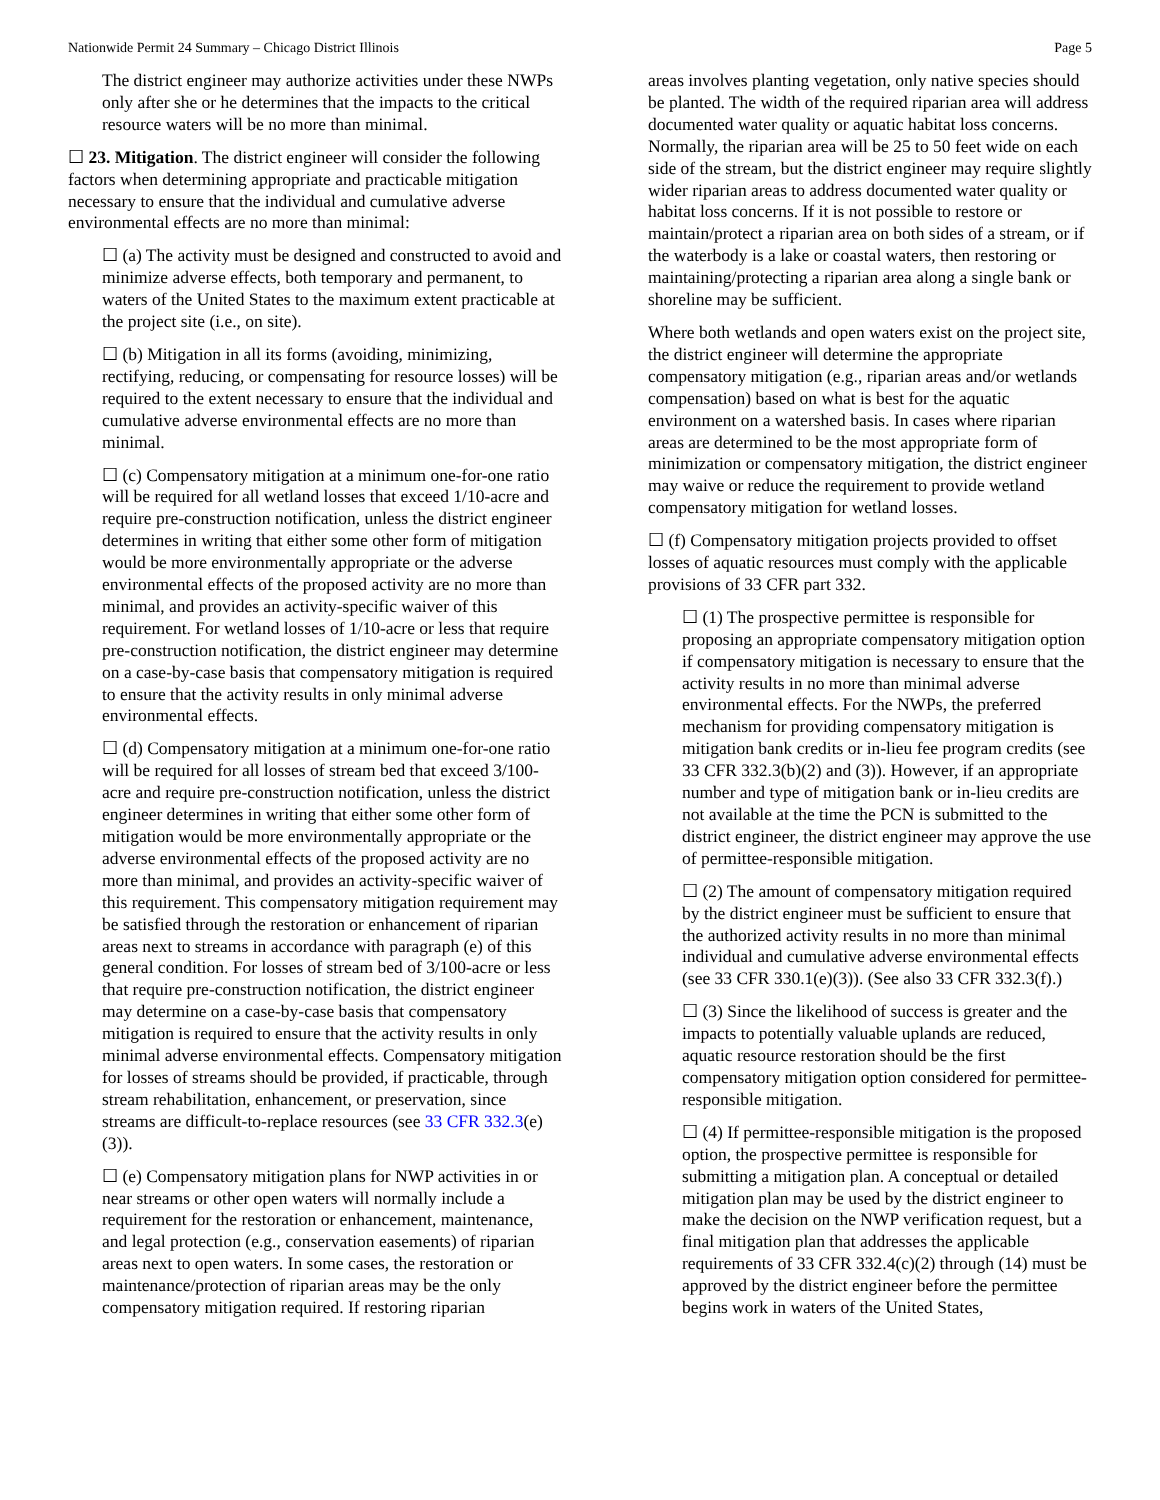Nationwide Permit 24 Summary – Chicago District Illinois Page 5
The district engineer may authorize activities under these NWPs only after she or he determines that the impacts to the critical resource waters will be no more than minimal.
☐ 23. Mitigation. The district engineer will consider the following factors when determining appropriate and practicable mitigation necessary to ensure that the individual and cumulative adverse environmental effects are no more than minimal:
☐ (a) The activity must be designed and constructed to avoid and minimize adverse effects, both temporary and permanent, to waters of the United States to the maximum extent practicable at the project site (i.e., on site).
☐ (b) Mitigation in all its forms (avoiding, minimizing, rectifying, reducing, or compensating for resource losses) will be required to the extent necessary to ensure that the individual and cumulative adverse environmental effects are no more than minimal.
☐ (c) Compensatory mitigation at a minimum one-for-one ratio will be required for all wetland losses that exceed 1/10-acre and require pre-construction notification, unless the district engineer determines in writing that either some other form of mitigation would be more environmentally appropriate or the adverse environmental effects of the proposed activity are no more than minimal, and provides an activity-specific waiver of this requirement. For wetland losses of 1/10-acre or less that require pre-construction notification, the district engineer may determine on a case-by-case basis that compensatory mitigation is required to ensure that the activity results in only minimal adverse environmental effects.
☐ (d) Compensatory mitigation at a minimum one-for-one ratio will be required for all losses of stream bed that exceed 3/100-acre and require pre-construction notification, unless the district engineer determines in writing that either some other form of mitigation would be more environmentally appropriate or the adverse environmental effects of the proposed activity are no more than minimal, and provides an activity-specific waiver of this requirement. This compensatory mitigation requirement may be satisfied through the restoration or enhancement of riparian areas next to streams in accordance with paragraph (e) of this general condition. For losses of stream bed of 3/100-acre or less that require pre-construction notification, the district engineer may determine on a case-by-case basis that compensatory mitigation is required to ensure that the activity results in only minimal adverse environmental effects. Compensatory mitigation for losses of streams should be provided, if practicable, through stream rehabilitation, enhancement, or preservation, since streams are difficult-to-replace resources (see 33 CFR 332.3(e)(3)).
☐ (e) Compensatory mitigation plans for NWP activities in or near streams or other open waters will normally include a requirement for the restoration or enhancement, maintenance, and legal protection (e.g., conservation easements) of riparian areas next to open waters. In some cases, the restoration or maintenance/protection of riparian areas may be the only compensatory mitigation required. If restoring riparian
areas involves planting vegetation, only native species should be planted. The width of the required riparian area will address documented water quality or aquatic habitat loss concerns. Normally, the riparian area will be 25 to 50 feet wide on each side of the stream, but the district engineer may require slightly wider riparian areas to address documented water quality or habitat loss concerns. If it is not possible to restore or maintain/protect a riparian area on both sides of a stream, or if the waterbody is a lake or coastal waters, then restoring or maintaining/protecting a riparian area along a single bank or shoreline may be sufficient.
Where both wetlands and open waters exist on the project site, the district engineer will determine the appropriate compensatory mitigation (e.g., riparian areas and/or wetlands compensation) based on what is best for the aquatic environment on a watershed basis. In cases where riparian areas are determined to be the most appropriate form of minimization or compensatory mitigation, the district engineer may waive or reduce the requirement to provide wetland compensatory mitigation for wetland losses.
☐ (f) Compensatory mitigation projects provided to offset losses of aquatic resources must comply with the applicable provisions of 33 CFR part 332.
☐ (1) The prospective permittee is responsible for proposing an appropriate compensatory mitigation option if compensatory mitigation is necessary to ensure that the activity results in no more than minimal adverse environmental effects. For the NWPs, the preferred mechanism for providing compensatory mitigation is mitigation bank credits or in-lieu fee program credits (see 33 CFR 332.3(b)(2) and (3)). However, if an appropriate number and type of mitigation bank or in-lieu credits are not available at the time the PCN is submitted to the district engineer, the district engineer may approve the use of permittee-responsible mitigation.
☐ (2) The amount of compensatory mitigation required by the district engineer must be sufficient to ensure that the authorized activity results in no more than minimal individual and cumulative adverse environmental effects (see 33 CFR 330.1(e)(3)). (See also 33 CFR 332.3(f).)
☐ (3) Since the likelihood of success is greater and the impacts to potentially valuable uplands are reduced, aquatic resource restoration should be the first compensatory mitigation option considered for permittee-responsible mitigation.
☐ (4) If permittee-responsible mitigation is the proposed option, the prospective permittee is responsible for submitting a mitigation plan. A conceptual or detailed mitigation plan may be used by the district engineer to make the decision on the NWP verification request, but a final mitigation plan that addresses the applicable requirements of 33 CFR 332.4(c)(2) through (14) must be approved by the district engineer before the permittee begins work in waters of the United States,